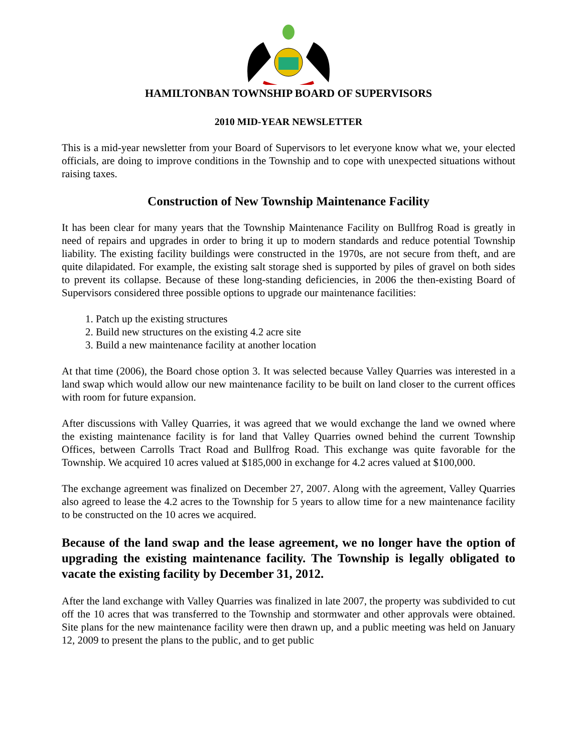HAMILTONBAN TOWNSHIP BOARD OF SUPERVISORS
2010 MID-YEAR NEWSLETTER
This is a mid-year newsletter from your Board of Supervisors to let everyone know what we, your elected officials, are doing to improve conditions in the Township and to cope with unexpected situations without raising taxes.
Construction of New Township Maintenance Facility
It has been clear for many years that the Township Maintenance Facility on Bullfrog Road is greatly in need of repairs and upgrades in order to bring it up to modern standards and reduce potential Township liability. The existing facility buildings were constructed in the 1970s, are not secure from theft, and are quite dilapidated. For example, the existing salt storage shed is supported by piles of gravel on both sides to prevent its collapse. Because of these long-standing deficiencies, in 2006 the then-existing Board of Supervisors considered three possible options to upgrade our maintenance facilities:
1. Patch up the existing structures
2. Build new structures on the existing 4.2 acre site
3. Build a new maintenance facility at another location
At that time (2006), the Board chose option 3. It was selected because Valley Quarries was interested in a land swap which would allow our new maintenance facility to be built on land closer to the current offices with room for future expansion.
After discussions with Valley Quarries, it was agreed that we would exchange the land we owned where the existing maintenance facility is for land that Valley Quarries owned behind the current Township Offices, between Carrolls Tract Road and Bullfrog Road. This exchange was quite favorable for the Township. We acquired 10 acres valued at $185,000 in exchange for 4.2 acres valued at $100,000.
The exchange agreement was finalized on December 27, 2007. Along with the agreement, Valley Quarries also agreed to lease the 4.2 acres to the Township for 5 years to allow time for a new maintenance facility to be constructed on the 10 acres we acquired.
Because of the land swap and the lease agreement, we no longer have the option of upgrading the existing maintenance facility. The Township is legally obligated to vacate the existing facility by December 31, 2012.
After the land exchange with Valley Quarries was finalized in late 2007, the property was subdivided to cut off the 10 acres that was transferred to the Township and stormwater and other approvals were obtained. Site plans for the new maintenance facility were then drawn up, and a public meeting was held on January 12, 2009 to present the plans to the public, and to get public